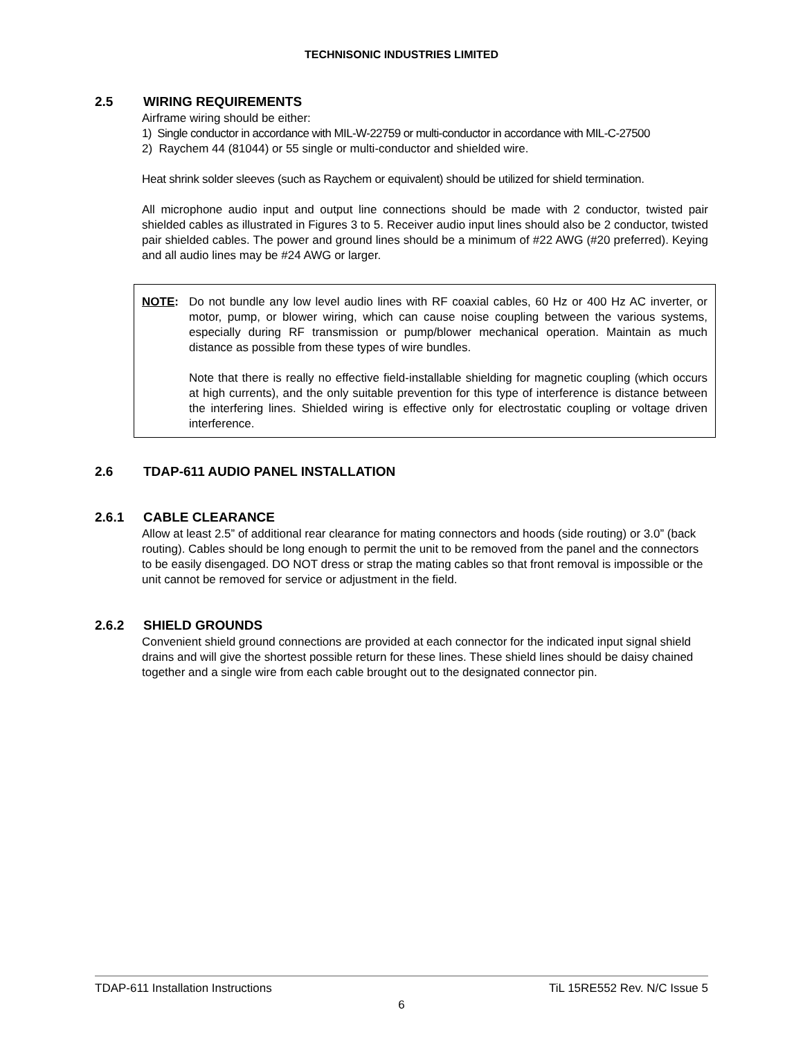TECHNISONIC INDUSTRIES LIMITED
2.5 WIRING REQUIREMENTS
Airframe wiring should be either:
1) Single conductor in accordance with MIL-W-22759 or multi-conductor in accordance with MIL-C-27500
2) Raychem 44 (81044) or 55 single or multi-conductor and shielded wire.
Heat shrink solder sleeves (such as Raychem or equivalent) should be utilized for shield termination.
All microphone audio input and output line connections should be made with 2 conductor, twisted pair shielded cables as illustrated in Figures 3 to 5. Receiver audio input lines should also be 2 conductor, twisted pair shielded cables. The power and ground lines should be a minimum of #22 AWG (#20 preferred). Keying and all audio lines may be #24 AWG or larger.
NOTE: Do not bundle any low level audio lines with RF coaxial cables, 60 Hz or 400 Hz AC inverter, or motor, pump, or blower wiring, which can cause noise coupling between the various systems, especially during RF transmission or pump/blower mechanical operation. Maintain as much distance as possible from these types of wire bundles.
Note that there is really no effective field-installable shielding for magnetic coupling (which occurs at high currents), and the only suitable prevention for this type of interference is distance between the interfering lines. Shielded wiring is effective only for electrostatic coupling or voltage driven interference.
2.6 TDAP-611 AUDIO PANEL INSTALLATION
2.6.1 CABLE CLEARANCE
Allow at least 2.5” of additional rear clearance for mating connectors and hoods (side routing) or 3.0” (back routing). Cables should be long enough to permit the unit to be removed from the panel and the connectors to be easily disengaged. DO NOT dress or strap the mating cables so that front removal is impossible or the unit cannot be removed for service or adjustment in the field.
2.6.2 SHIELD GROUNDS
Convenient shield ground connections are provided at each connector for the indicated input signal shield drains and will give the shortest possible return for these lines. These shield lines should be daisy chained together and a single wire from each cable brought out to the designated connector pin.
TDAP-611 Installation Instructions TiL 15RE552 Rev. N/C Issue 5
6